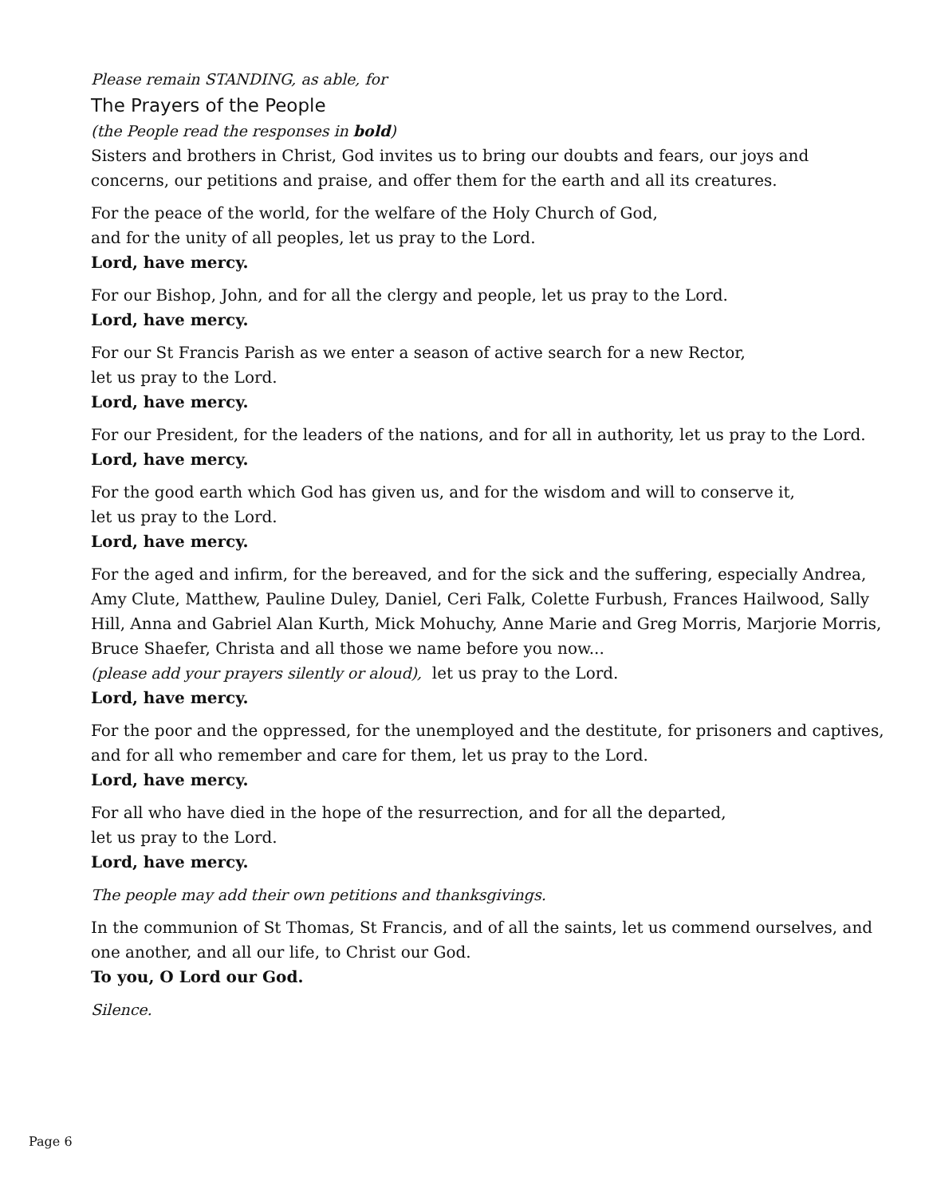Please remain STANDING, as able, for
The Prayers of the People
(the People read the responses in bold)
Sisters and brothers in Christ, God invites us to bring our doubts and fears, our joys and concerns, our petitions and praise, and offer them for the earth and all its creatures.
For the peace of the world, for the welfare of the Holy Church of God,
and for the unity of all peoples, let us pray to the Lord.
Lord, have mercy.
For our Bishop, John, and for all the clergy and people, let us pray to the Lord.
Lord, have mercy.
For our St Francis Parish as we enter a season of active search for a new Rector,
let us pray to the Lord.
Lord, have mercy.
For our President, for the leaders of the nations, and for all in authority, let us pray to the Lord.
Lord, have mercy.
For the good earth which God has given us, and for the wisdom and will to conserve it,
let us pray to the Lord.
Lord, have mercy.
For the aged and infirm, for the bereaved, and for the sick and the suffering, especially Andrea, Amy Clute, Matthew, Pauline Duley, Daniel, Ceri Falk, Colette Furbush, Frances Hailwood, Sally Hill, Anna and Gabriel Alan Kurth, Mick Mohuchy, Anne Marie and Greg Morris, Marjorie Morris, Bruce Shaefer, Christa and all those we name before you now...
(please add your prayers silently or aloud), let us pray to the Lord.
Lord, have mercy.
For the poor and the oppressed, for the unemployed and the destitute, for prisoners and captives, and for all who remember and care for them, let us pray to the Lord.
Lord, have mercy.
For all who have died in the hope of the resurrection, and for all the departed,
let us pray to the Lord.
Lord, have mercy.
The people may add their own petitions and thanksgivings.
In the communion of St Thomas, St Francis, and of all the saints, let us commend ourselves, and one another, and all our life, to Christ our God.
To you, O Lord our God.
Silence.
Page 6